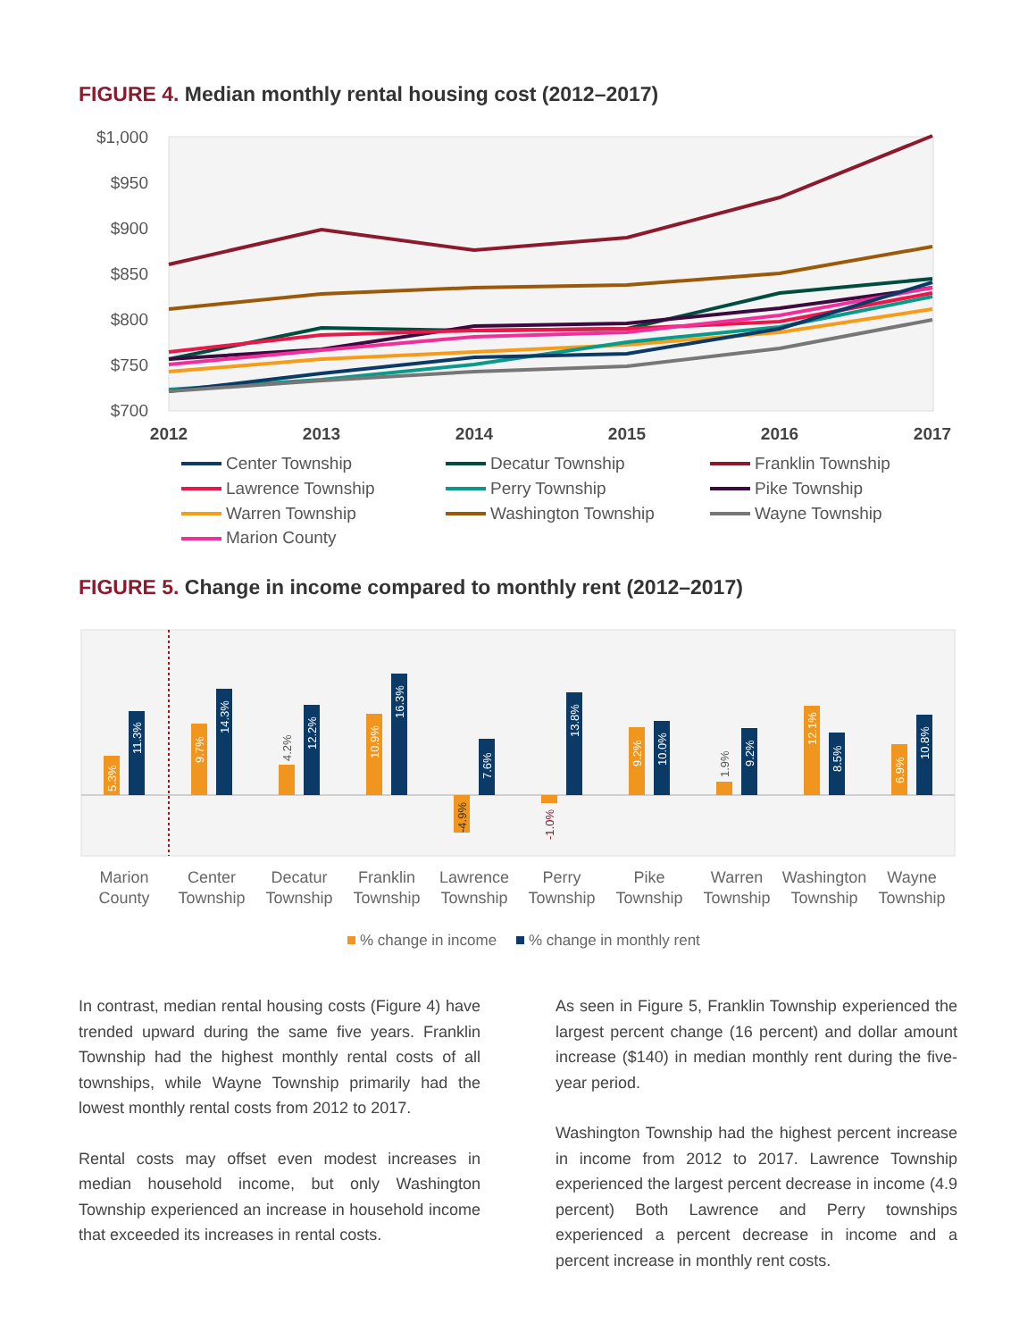FIGURE 4. Median monthly rental housing cost (2012–2017)
$1,000
$950
$900
$850
$800
$750
$700
2012
2013
2014
2015
2016
2017
Center Township
Decatur Township
Franklin Township
Lawrence Township
Perry Township
Pike Township
Warren Township
Washington Township
Wayne Township
Marion County
FIGURE 5. Change in income compared to monthly rent (2012–2017)
5.3%
11.3%
9.7%
14.3%
4.2%
12.2%
10.9%
16.3%
-4.9%
7.6%
-1.0%
13.8%
9.2%
10.0%
1.9%
9.2%
12.1%
8.5%
6.9%
10.8%
Marion
County
Center
Township
Decatur
Township
Franklin
Township
Lawrence
Township
Perry
Township
Pike
Township
Warren
Township
Washington
Township
Wayne
Township
% change in income
% change in monthly rent
In contrast, median rental housing costs (Figure 4) have trended upward during the same five years. Franklin Township had the highest monthly rental costs of all townships, while Wayne Township primarily had the lowest monthly rental costs from 2012 to 2017.
Rental costs may offset even modest increases in median household income, but only Washington Township experienced an increase in household income that exceeded its increases in rental costs.
As seen in Figure 5, Franklin Township experienced the largest percent change (16 percent) and dollar amount increase ($140) in median monthly rent during the five-year period.
Washington Township had the highest percent increase in income from 2012 to 2017. Lawrence Township experienced the largest percent decrease in income (4.9 percent) Both Lawrence and Perry townships experienced a percent decrease in income and a percent increase in monthly rent costs.